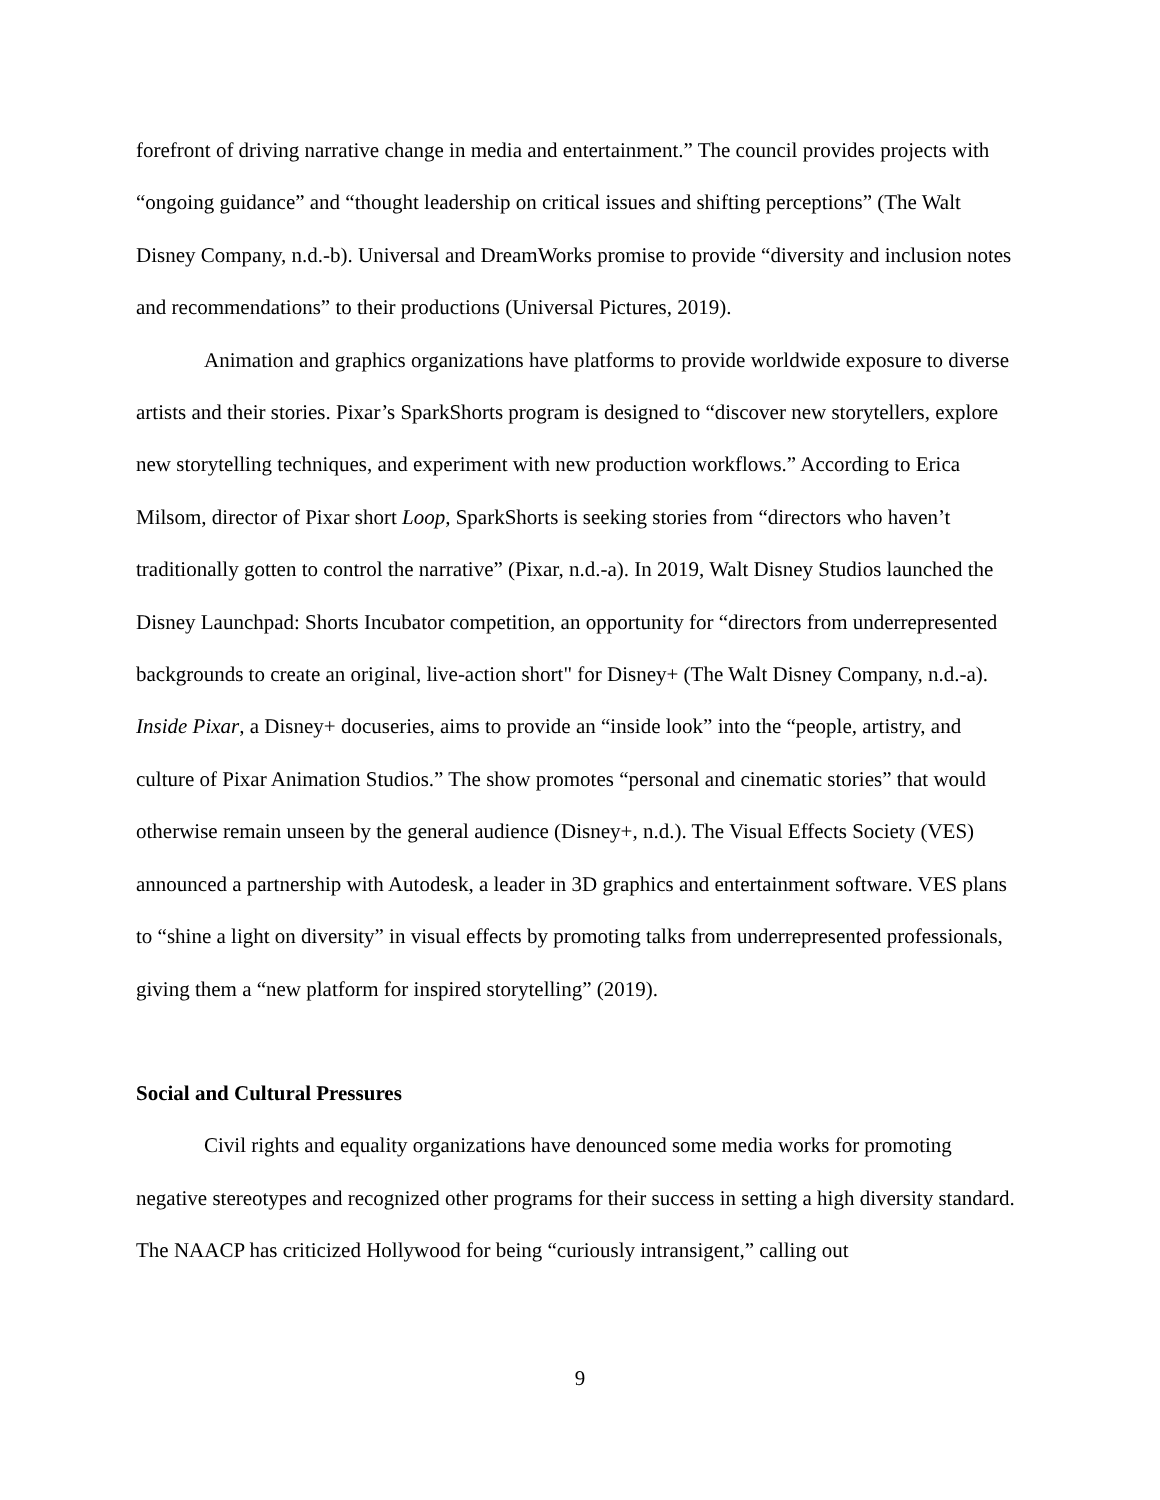forefront of driving narrative change in media and entertainment.” The council provides projects with “ongoing guidance” and “thought leadership on critical issues and shifting perceptions” (The Walt Disney Company, n.d.-b). Universal and DreamWorks promise to provide “diversity and inclusion notes and recommendations” to their productions (Universal Pictures, 2019).
Animation and graphics organizations have platforms to provide worldwide exposure to diverse artists and their stories. Pixar’s SparkShorts program is designed to “discover new storytellers, explore new storytelling techniques, and experiment with new production workflows.” According to Erica Milsom, director of Pixar short Loop, SparkShorts is seeking stories from “directors who haven’t traditionally gotten to control the narrative” (Pixar, n.d.-a). In 2019, Walt Disney Studios launched the Disney Launchpad: Shorts Incubator competition, an opportunity for “directors from underrepresented backgrounds to create an original, live-action short" for Disney+ (The Walt Disney Company, n.d.-a). Inside Pixar, a Disney+ docuseries, aims to provide an “inside look” into the “people, artistry, and culture of Pixar Animation Studios.” The show promotes “personal and cinematic stories” that would otherwise remain unseen by the general audience (Disney+, n.d.). The Visual Effects Society (VES) announced a partnership with Autodesk, a leader in 3D graphics and entertainment software. VES plans to “shine a light on diversity” in visual effects by promoting talks from underrepresented professionals, giving them a “new platform for inspired storytelling” (2019).
Social and Cultural Pressures
Civil rights and equality organizations have denounced some media works for promoting negative stereotypes and recognized other programs for their success in setting a high diversity standard. The NAACP has criticized Hollywood for being “curiously intransigent,” calling out
9